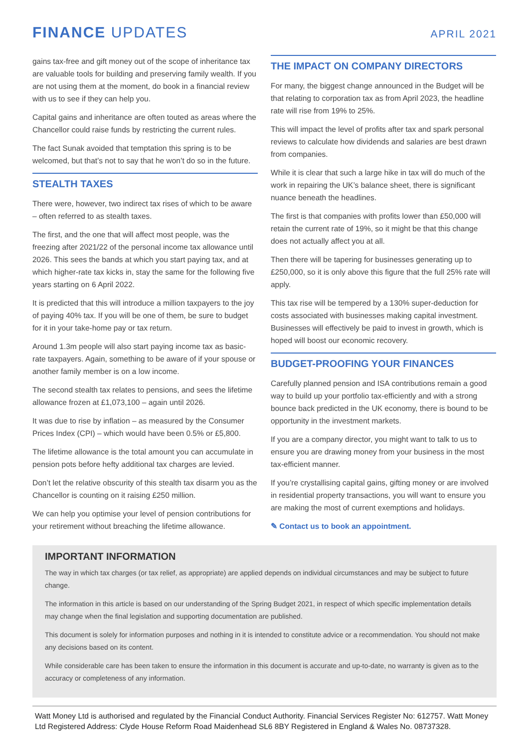FINANCE UPDATES
APRIL 2021
gains tax-free and gift money out of the scope of inheritance tax are valuable tools for building and preserving family wealth. If you are not using them at the moment, do book in a financial review with us to see if they can help you.
Capital gains and inheritance are often touted as areas where the Chancellor could raise funds by restricting the current rules.
The fact Sunak avoided that temptation this spring is to be welcomed, but that’s not to say that he won’t do so in the future.
STEALTH TAXES
There were, however, two indirect tax rises of which to be aware – often referred to as stealth taxes.
The first, and the one that will affect most people, was the freezing after 2021/22 of the personal income tax allowance until 2026. This sees the bands at which you start paying tax, and at which higher-rate tax kicks in, stay the same for the following five years starting on 6 April 2022.
It is predicted that this will introduce a million taxpayers to the joy of paying 40% tax. If you will be one of them, be sure to budget for it in your take-home pay or tax return.
Around 1.3m people will also start paying income tax as basic-rate taxpayers. Again, something to be aware of if your spouse or another family member is on a low income.
The second stealth tax relates to pensions, and sees the lifetime allowance frozen at £1,073,100 – again until 2026.
It was due to rise by inflation – as measured by the Consumer Prices Index (CPI) – which would have been 0.5% or £5,800.
The lifetime allowance is the total amount you can accumulate in pension pots before hefty additional tax charges are levied.
Don’t let the relative obscurity of this stealth tax disarm you as the Chancellor is counting on it raising £250 million.
We can help you optimise your level of pension contributions for your retirement without breaching the lifetime allowance.
THE IMPACT ON COMPANY DIRECTORS
For many, the biggest change announced in the Budget will be that relating to corporation tax as from April 2023, the headline rate will rise from 19% to 25%.
This will impact the level of profits after tax and spark personal reviews to calculate how dividends and salaries are best drawn from companies.
While it is clear that such a large hike in tax will do much of the work in repairing the UK’s balance sheet, there is significant nuance beneath the headlines.
The first is that companies with profits lower than £50,000 will retain the current rate of 19%, so it might be that this change does not actually affect you at all.
Then there will be tapering for businesses generating up to £250,000, so it is only above this figure that the full 25% rate will apply.
This tax rise will be tempered by a 130% super-deduction for costs associated with businesses making capital investment. Businesses will effectively be paid to invest in growth, which is hoped will boost our economic recovery.
BUDGET-PROOFING YOUR FINANCES
Carefully planned pension and ISA contributions remain a good way to build up your portfolio tax-efficiently and with a strong bounce back predicted in the UK economy, there is bound to be opportunity in the investment markets.
If you are a company director, you might want to talk to us to ensure you are drawing money from your business in the most tax-efficient manner.
If you’re crystallising capital gains, gifting money or are involved in residential property transactions, you will want to ensure you are making the most of current exemptions and holidays.
✎ Contact us to book an appointment.
IMPORTANT INFORMATION
The way in which tax charges (or tax relief, as appropriate) are applied depends on individual circumstances and may be subject to future change.
The information in this article is based on our understanding of the Spring Budget 2021, in respect of which specific implementation details may change when the final legislation and supporting documentation are published.
This document is solely for information purposes and nothing in it is intended to constitute advice or a recommendation. You should not make any decisions based on its content.
While considerable care has been taken to ensure the information in this document is accurate and up-to-date, no warranty is given as to the accuracy or completeness of any information.
Watt Money Ltd is authorised and regulated by the Financial Conduct Authority. Financial Services Register No: 612757. Watt Money Ltd Registered Address: Clyde House Reform Road Maidenhead SL6 8BY Registered in England & Wales No. 08737328.